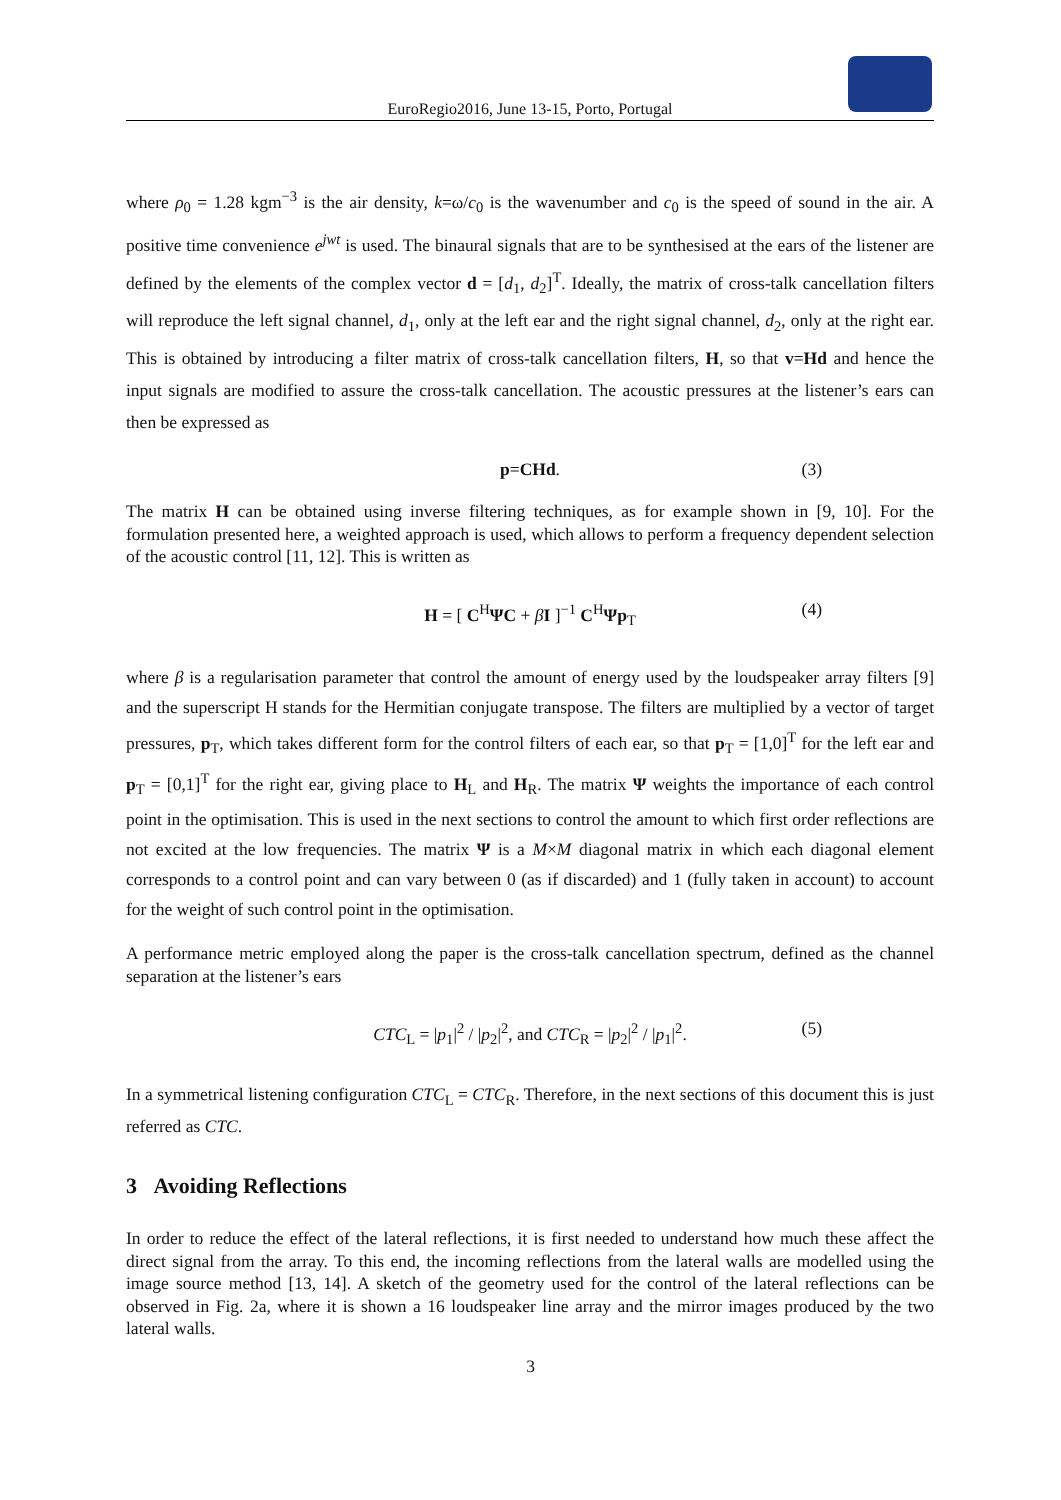EuroRegio2016, June 13-15, Porto, Portugal
where ρ<sub>0</sub> = 1.28 kgm<sup>−3</sup> is the air density, k=ω/c<sub>0</sub> is the wavenumber and c<sub>0</sub> is the speed of sound in the air. A positive time convenience e<sup>jwt</sup> is used. The binaural signals that are to be synthesised at the ears of the listener are defined by the elements of the complex vector d = [d<sub>1</sub>, d<sub>2</sub>]<sup>T</sup>. Ideally, the matrix of cross-talk cancellation filters will reproduce the left signal channel, d<sub>1</sub>, only at the left ear and the right signal channel, d<sub>2</sub>, only at the right ear. This is obtained by introducing a filter matrix of cross-talk cancellation filters, H, so that v=Hd and hence the input signals are modified to assure the cross-talk cancellation. The acoustic pressures at the listener’s ears can then be expressed as
p=CHd. (3)
The matrix H can be obtained using inverse filtering techniques, as for example shown in [9, 10]. For the formulation presented here, a weighted approach is used, which allows to perform a frequency dependent selection of the acoustic control [11, 12]. This is written as
H = [ C<sup>H</sup>ΨC + βI ]<sup>−1</sup> C<sup>H</sup>Ψp<sub>T</sub> (4)
where β is a regularisation parameter that control the amount of energy used by the loudspeaker array filters [9] and the superscript H stands for the Hermitian conjugate transpose. The filters are multiplied by a vector of target pressures, p<sub>T</sub>, which takes different form for the control filters of each ear, so that p<sub>T</sub> = [1,0]<sup>T</sup> for the left ear and p<sub>T</sub> = [0,1]<sup>T</sup> for the right ear, giving place to H<sub>L</sub> and H<sub>R</sub>. The matrix Ψ weights the importance of each control point in the optimisation. This is used in the next sections to control the amount to which first order reflections are not excited at the low frequencies. The matrix Ψ is a M×M diagonal matrix in which each diagonal element corresponds to a control point and can vary between 0 (as if discarded) and 1 (fully taken in account) to account for the weight of such control point in the optimisation.
A performance metric employed along the paper is the cross-talk cancellation spectrum, defined as the channel separation at the listener’s ears
CTC<sub>L</sub> = |p<sub>1</sub>|<sup>2</sup> / |p<sub>2</sub>|<sup>2</sup>, and CTC<sub>R</sub> = |p<sub>2</sub>|<sup>2</sup> / |p<sub>1</sub>|<sup>2</sup>. (5)
In a symmetrical listening configuration CTC<sub>L</sub> = CTC<sub>R</sub>. Therefore, in the next sections of this document this is just referred as CTC.
3 Avoiding Reflections
In order to reduce the effect of the lateral reflections, it is first needed to understand how much these affect the direct signal from the array. To this end, the incoming reflections from the lateral walls are modelled using the image source method [13, 14]. A sketch of the geometry used for the control of the lateral reflections can be observed in Fig. 2a, where it is shown a 16 loudspeaker line array and the mirror images produced by the two lateral walls.
3